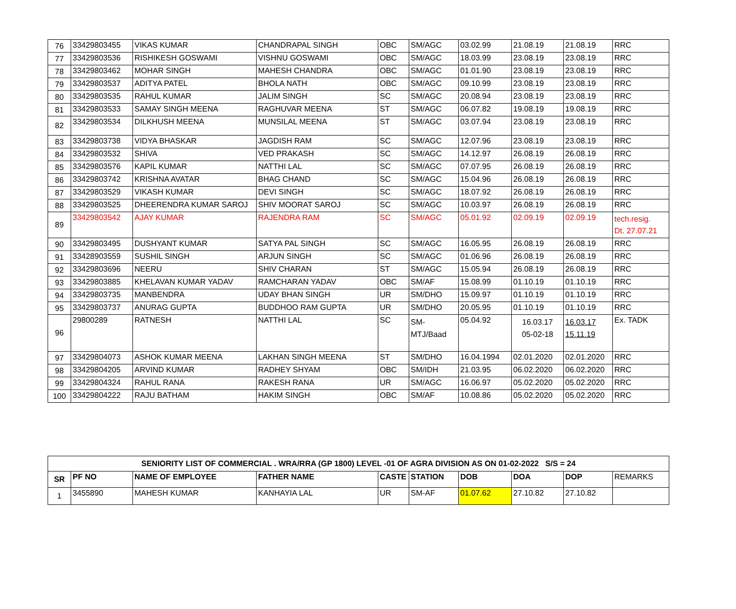| 76 | 33429803455 | VIKAS KUMAR | CHANDRAPAL SINGH | OBC | SM/AGC | 03.02.99 | 21.08.19 | 21.08.19 | RRC |
| 77 | 33429803536 | RISHIKESH GOSWAMI | VISHNU GOSWAMI | OBC | SM/AGC | 18.03.99 | 23.08.19 | 23.08.19 | RRC |
| 78 | 33429803462 | MOHAR SINGH | MAHESH CHANDRA | OBC | SM/AGC | 01.01.90 | 23.08.19 | 23.08.19 | RRC |
| 79 | 33429803537 | ADITYA PATEL | BHOLA NATH | OBC | SM/AGC | 09.10.99 | 23.08.19 | 23.08.19 | RRC |
| 80 | 33429803535 | RAHUL KUMAR | JALIM SINGH | SC | SM/AGC | 20.08.94 | 23.08.19 | 23.08.19 | RRC |
| 81 | 33429803533 | SAMAY SINGH MEENA | RAGHUVAR MEENA | ST | SM/AGC | 06.07.82 | 19.08.19 | 19.08.19 | RRC |
| 82 | 33429803534 | DILKHUSH MEENA | MUNSILAL MEENA | ST | SM/AGC | 03.07.94 | 23.08.19 | 23.08.19 | RRC |
| 83 | 33429803738 | VIDYA BHASKAR | JAGDISH RAM | SC | SM/AGC | 12.07.96 | 23.08.19 | 23.08.19 | RRC |
| 84 | 33429803532 | SHIVA | VED PRAKASH | SC | SM/AGC | 14.12.97 | 26.08.19 | 26.08.19 | RRC |
| 85 | 33429803576 | KAPIL KUMAR | NATTHI LAL | SC | SM/AGC | 07.07.95 | 26.08.19 | 26.08.19 | RRC |
| 86 | 33429803742 | KRISHNA AVATAR | BHAG CHAND | SC | SM/AGC | 15.04.96 | 26.08.19 | 26.08.19 | RRC |
| 87 | 33429803529 | VIKASH KUMAR | DEVI SINGH | SC | SM/AGC | 18.07.92 | 26.08.19 | 26.08.19 | RRC |
| 88 | 33429803525 | DHEERENDRA KUMAR SAROJ | SHIV MOORAT SAROJ | SC | SM/AGC | 10.03.97 | 26.08.19 | 26.08.19 | RRC |
| 89 | 33429803542 | AJAY KUMAR | RAJENDRA RAM | SC | SM/AGC | 05.01.92 | 02.09.19 | 02.09.19 | tech.resig. Dt. 27.07.21 |
| 90 | 33429803495 | DUSHYANT KUMAR | SATYA PAL SINGH | SC | SM/AGC | 16.05.95 | 26.08.19 | 26.08.19 | RRC |
| 91 | 33428903559 | SUSHIL SINGH | ARJUN SINGH | SC | SM/AGC | 01.06.96 | 26.08.19 | 26.08.19 | RRC |
| 92 | 33429803696 | NEERU | SHIV CHARAN | ST | SM/AGC | 15.05.94 | 26.08.19 | 26.08.19 | RRC |
| 93 | 33429803885 | KHELAVAN KUMAR YADAV | RAMCHARAN YADAV | OBC | SM/AF | 15.08.99 | 01.10.19 | 01.10.19 | RRC |
| 94 | 33429803735 | MANBENDRA | UDAY BHAN SINGH | UR | SM/DHO | 15.09.97 | 01.10.19 | 01.10.19 | RRC |
| 95 | 33429803737 | ANURAG GUPTA | BUDDHOO RAM GUPTA | UR | SM/DHO | 20.05.95 | 01.10.19 | 01.10.19 | RRC |
| 96 | 29800289 | RATNESH | NATTHI LAL | SC | SM- MTJ/Baad | 05.04.92 | 16.03.17 05-02-18 | 16.03.17 15.11.19 | Ex. TADK |
| 97 | 33429804073 | ASHOK KUMAR MEENA | LAKHAN SINGH MEENA | ST | SM/DHO | 16.04.1994 | 02.01.2020 | 02.01.2020 | RRC |
| 98 | 33429804205 | ARVIND KUMAR | RADHEY SHYAM | OBC | SM/IDH | 21.03.95 | 06.02.2020 | 06.02.2020 | RRC |
| 99 | 33429804324 | RAHUL RANA | RAKESH RANA | UR | SM/AGC | 16.06.97 | 05.02.2020 | 05.02.2020 | RRC |
| 100 | 33429804222 | RAJU BATHAM | HAKIM SINGH | OBC | SM/AF | 10.08.86 | 05.02.2020 | 05.02.2020 | RRC |
| SENIORITY LIST OF COMMERCIAL . WRA/RRA (GP 1800) LEVEL -01 OF AGRA DIVISION AS ON 01-02-2022 S/S = 24 | | | | | | | | | |
| --- | --- | --- | --- | --- | --- | --- | --- | --- | --- |
| SR | PF NO | NAME OF EMPLOYEE | FATHER NAME | CASTE | STATION | DOB | DOA | DOP | REMARKS |
| 1 | 3455890 | MAHESH KUMAR | KANHAYIA LAL | UR | SM-AF | 01.07.62 | 27.10.82 | 27.10.82 | |